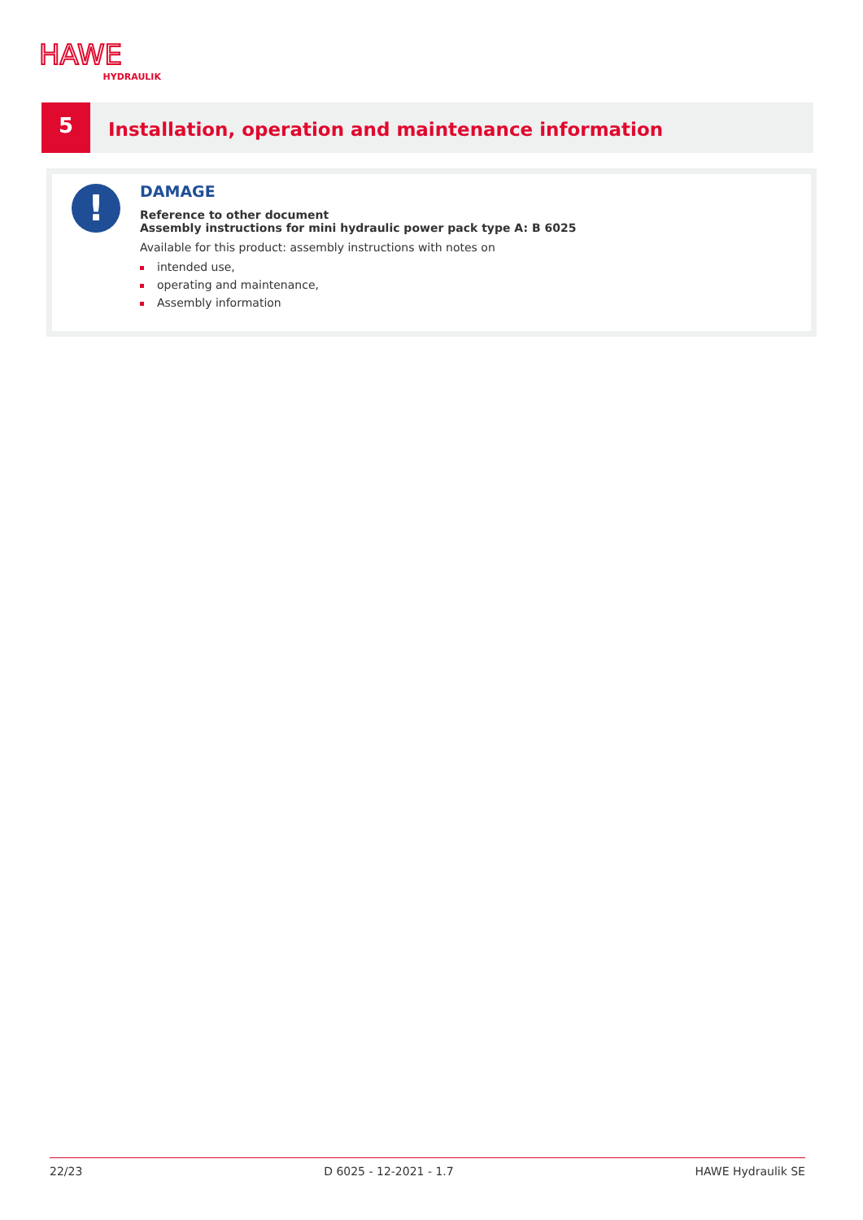HAWE
HYDRAULIK
5
Installation, operation and maintenance information
!
DAMAGE
Reference to other document
Assembly instructions for mini hydraulic power pack type A: B 6025
Available for this product: assembly instructions with notes on
intended use,
operating and maintenance,
Assembly information
22/23 D 6025 - 12-2021 - 1.7 HAWE Hydraulik SE